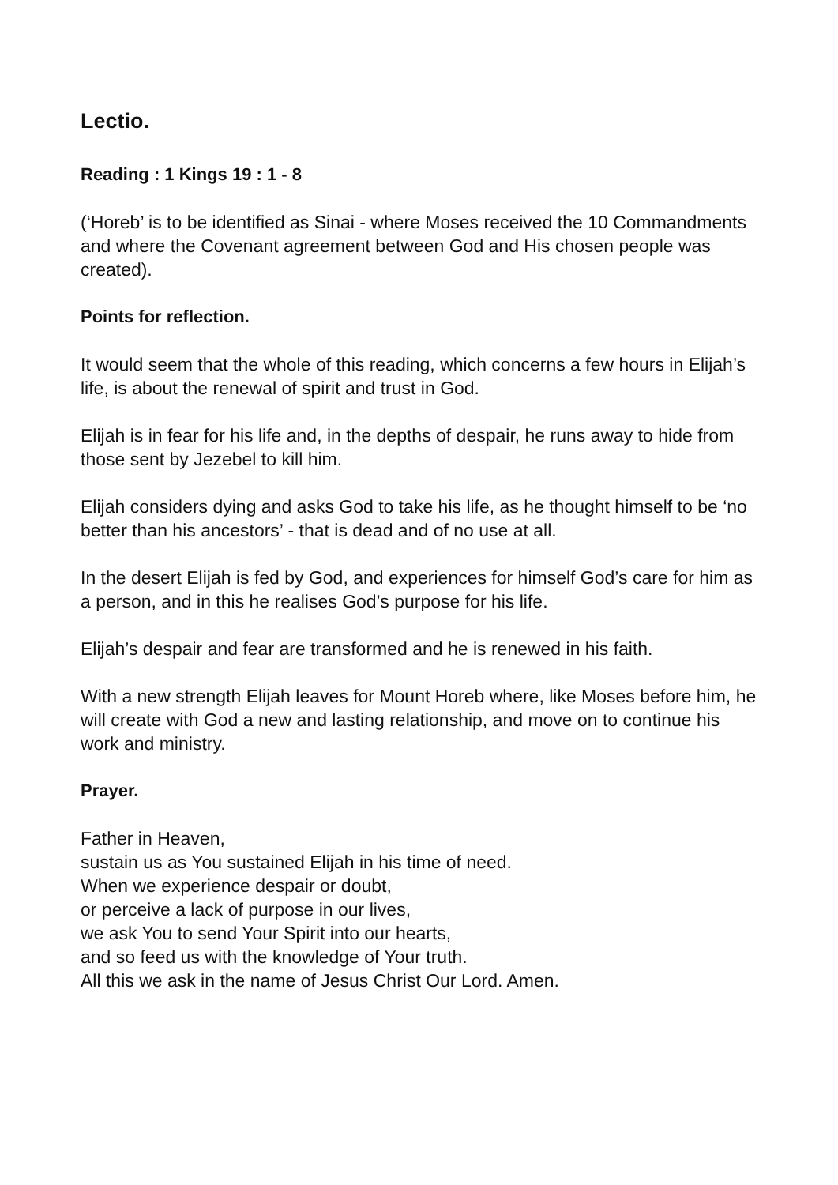Lectio.
Reading : 1 Kings 19 : 1 - 8
(‘Horeb’ is to be identified as Sinai - where Moses received the 10 Commandments and where the Covenant agreement between God and His chosen people was created).
Points for reflection.
It would seem that the whole of this reading, which concerns a few hours in Elijah’s life, is about the renewal of spirit and trust in God.
Elijah is in fear for his life and, in the depths of despair, he runs away to hide from those sent by Jezebel to kill him.
Elijah considers dying and asks God to take his life, as he thought himself to be ‘no better than his ancestors’ - that is dead and of no use at all.
In the desert Elijah is fed by God, and experiences for himself God’s care for him as a person, and in this he realises God’s purpose for his life.
Elijah’s despair and fear are transformed and he is renewed in his faith.
With a new strength Elijah leaves for Mount Horeb where, like Moses before him, he will create with God a new and lasting relationship, and move on to continue his work and ministry.
Prayer.
Father in Heaven,
sustain us as You sustained Elijah in his time of need.
When we experience despair or doubt,
or perceive a lack of purpose in our lives,
we ask You to send Your Spirit into our hearts,
and so feed us with the knowledge of Your truth.
All this we ask in the name of Jesus Christ Our Lord. Amen.